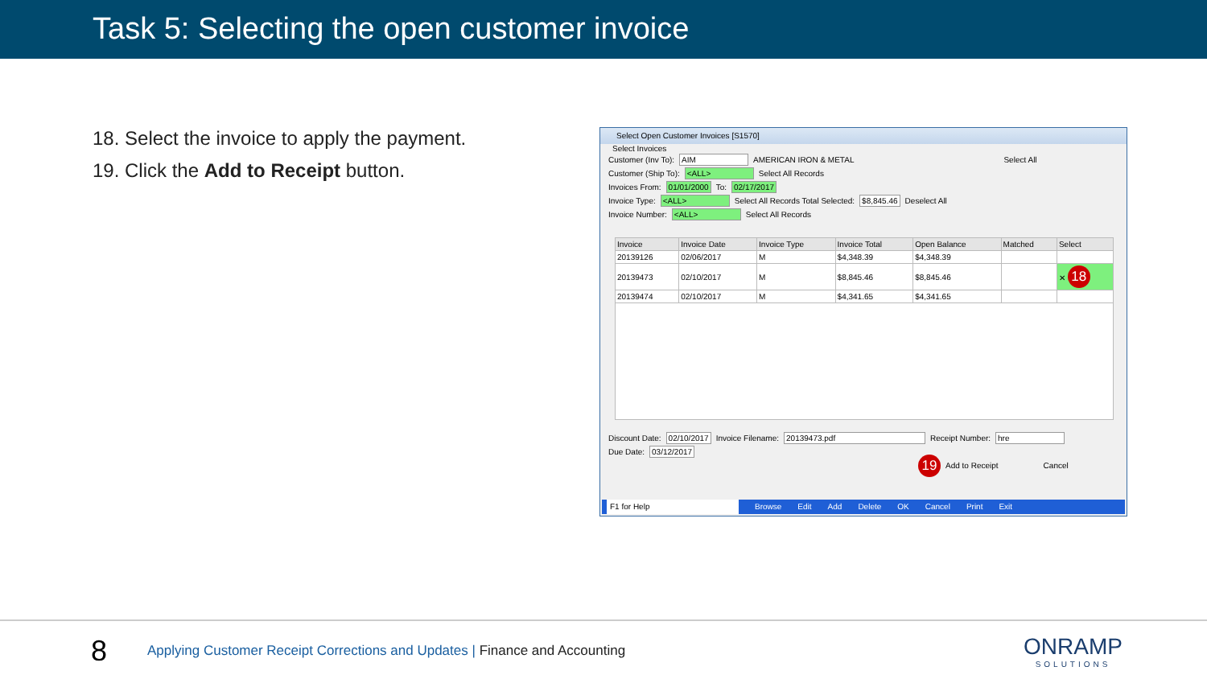Task 5: Selecting the open customer invoice
18. Select the invoice to apply the payment.
19. Click the Add to Receipt button.
Select Open Customer Invoices [S1570]
Select Invoices
Customer (Inv To): AIM AMERICAN IRON & METAL Select All
Customer (Ship To): <ALL> Select All Records
Invoices From: 01/01/2000 To: 02/17/2017
Invoice Type: <ALL> Select All Records Total Selected: $8,845.46 Deselect All
Invoice Number: <ALL> Select All Records
| Invoice | Invoice Date | Invoice Type | Invoice Total | Open Balance | Matched | Select |
| --- | --- | --- | --- | --- | --- | --- |
| 20139126 | 02/06/2017 | M | $4,348.39 | $4,348.39 | | |
| 20139473 | 02/10/2017 | M | $8,845.46 | $8,845.46 | | ✕ 18 |
| 20139474 | 02/10/2017 | M | $4,341.65 | $4,341.65 | | |
Discount Date: 02/10/2017 Invoice Filename: 20139473.pdf Receipt Number: hre
Due Date: 03/12/2017
19 Add to Receipt Cancel
F1 for Help Browse Edit Add Delete OK Cancel Print Exit
8
Applying Customer Receipt Corrections and Updates | Finance and Accounting
ONRAMP
SOLUTIONS